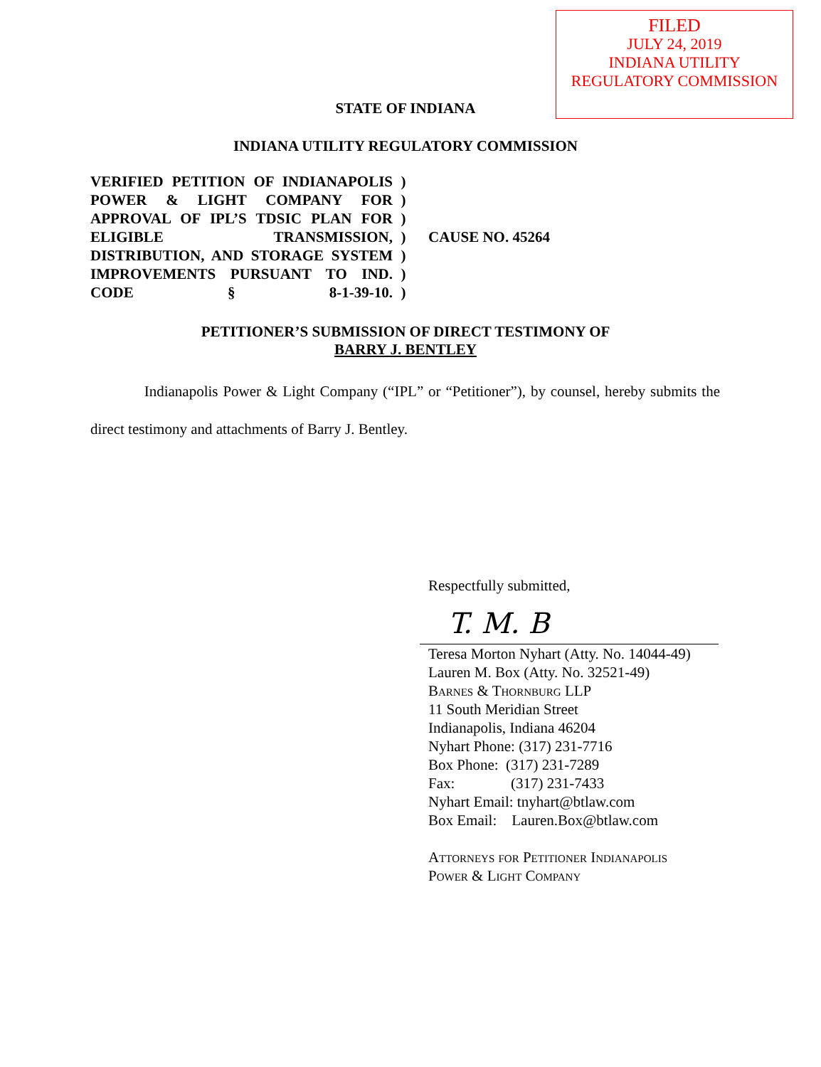FILED
JULY 24, 2019
INDIANA UTILITY
REGULATORY COMMISSION
STATE OF INDIANA
INDIANA UTILITY REGULATORY COMMISSION
VERIFIED PETITION OF INDIANAPOLIS POWER & LIGHT COMPANY FOR APPROVAL OF IPL’S TDSIC PLAN FOR ELIGIBLE TRANSMISSION, DISTRIBUTION, AND STORAGE SYSTEM IMPROVEMENTS PURSUANT TO IND. CODE § 8-1-39-10.
)
)
)
)
)
)
)
CAUSE NO. 45264
PETITIONER’S SUBMISSION OF DIRECT TESTIMONY OF
BARRY J. BENTLEY
Indianapolis Power & Light Company (“IPL” or “Petitioner”), by counsel, hereby submits the direct testimony and attachments of Barry J. Bentley.
Respectfully submitted,
T. M. B
Teresa Morton Nyhart (Atty. No. 14044-49)
Lauren M. Box (Atty. No. 32521-49)
Barnes & Thornburg LLP
11 South Meridian Street
Indianapolis, Indiana 46204
Nyhart Phone: (317) 231-7716
Box Phone: (317) 231-7289
Fax: (317) 231-7433
Nyhart Email: tnyhart@btlaw.com
Box Email: Lauren.Box@btlaw.com
Attorneys for Petitioner Indianapolis
Power & Light Company